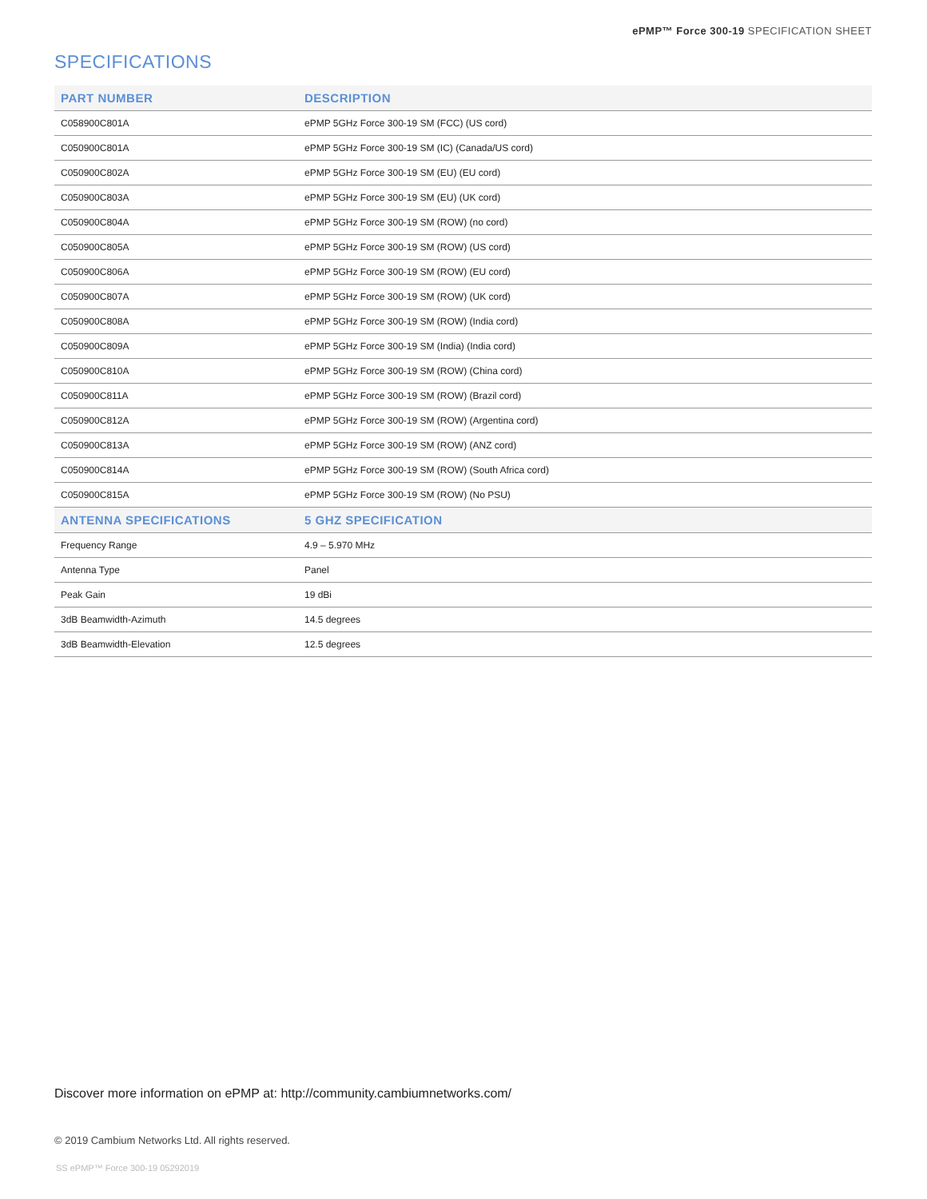ePMP™ Force 300-19 SPECIFICATION SHEET
SPECIFICATIONS
| PART NUMBER | DESCRIPTION |
| --- | --- |
| C058900C801A | ePMP 5GHz Force 300-19 SM (FCC) (US cord) |
| C050900C801A | ePMP 5GHz Force 300-19 SM (IC) (Canada/US cord) |
| C050900C802A | ePMP 5GHz Force 300-19 SM (EU) (EU cord) |
| C050900C803A | ePMP 5GHz Force 300-19 SM (EU) (UK cord) |
| C050900C804A | ePMP 5GHz Force 300-19 SM (ROW) (no cord) |
| C050900C805A | ePMP 5GHz Force 300-19 SM (ROW) (US cord) |
| C050900C806A | ePMP 5GHz Force 300-19 SM (ROW) (EU cord) |
| C050900C807A | ePMP 5GHz Force 300-19 SM (ROW) (UK cord) |
| C050900C808A | ePMP 5GHz Force 300-19 SM (ROW) (India cord) |
| C050900C809A | ePMP 5GHz Force 300-19 SM (India) (India cord) |
| C050900C810A | ePMP 5GHz Force 300-19 SM (ROW) (China cord) |
| C050900C811A | ePMP 5GHz Force 300-19 SM (ROW) (Brazil cord) |
| C050900C812A | ePMP 5GHz Force 300-19 SM (ROW) (Argentina cord) |
| C050900C813A | ePMP 5GHz Force 300-19 SM (ROW) (ANZ cord) |
| C050900C814A | ePMP 5GHz Force 300-19 SM (ROW) (South Africa cord) |
| C050900C815A | ePMP 5GHz Force 300-19 SM (ROW) (No PSU) |
| ANTENNA SPECIFICATIONS | 5 GHZ SPECIFICATION |
| Frequency Range | 4.9 – 5.970 MHz |
| Antenna Type | Panel |
| Peak Gain | 19 dBi |
| 3dB Beamwidth-Azimuth | 14.5 degrees |
| 3dB Beamwidth-Elevation | 12.5 degrees |
Discover more information on ePMP at: http://community.cambiumnetworks.com/
© 2019 Cambium Networks Ltd. All rights reserved.
SS ePMP™ Force 300-19 05292019